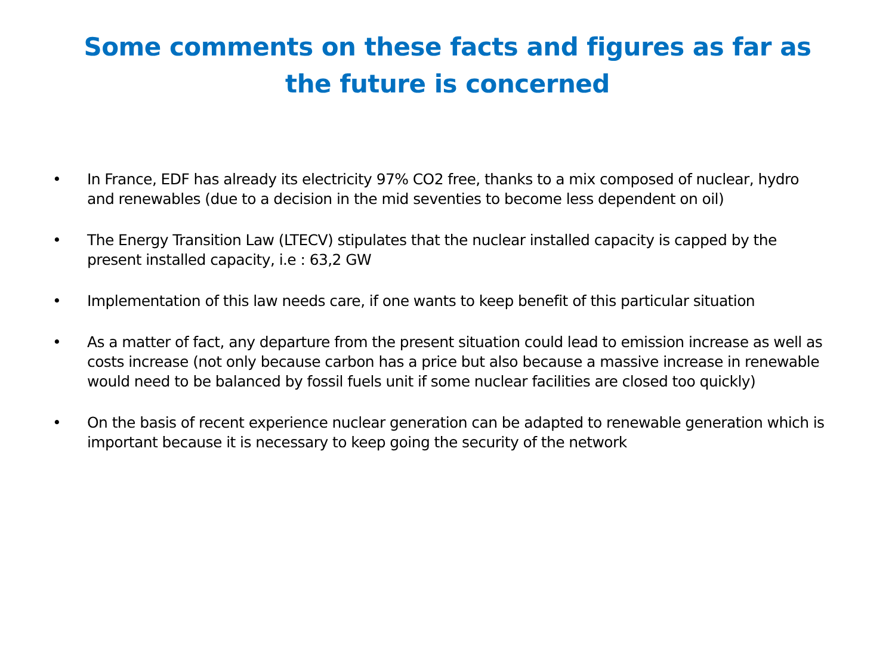Some comments on these facts and figures as far as
the future is concerned
• In France, EDF has already its electricity 97% CO2 free, thanks to a mix composed of nuclear, hydro and renewables (due to a decision in the mid seventies to become less dependent on oil)
• The Energy Transition Law (LTECV) stipulates that the nuclear installed capacity is capped by the present installed capacity, i.e : 63,2 GW
• Implementation of this law needs care, if one wants to keep benefit of this particular situation
• As a matter of fact, any departure from the present situation could lead to emission increase as well as costs increase (not only because carbon has a price but also because a massive increase in renewable would need to be balanced by fossil fuels unit if some nuclear facilities are closed too quickly)
• On the basis of recent experience nuclear generation can be adapted to renewable generation which is important because it is necessary to keep going the security of the network